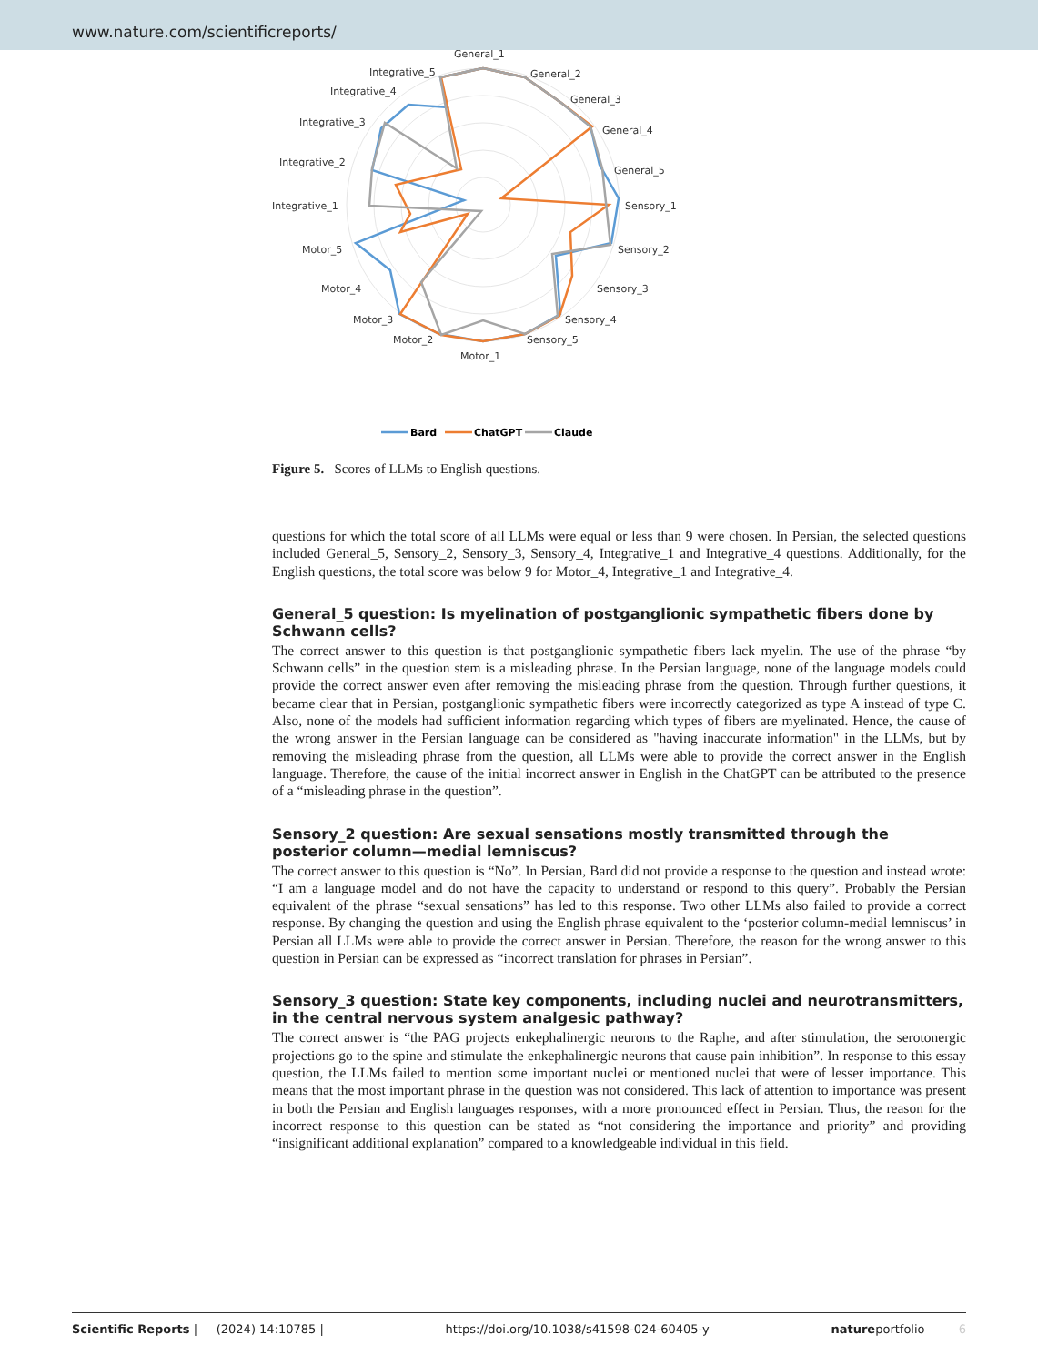www.nature.com/scientificreports/
General_1
General_2
General_3
General_4
General_5
Sensory_1
Sensory_2
Sensory_3
Sensory_4
Sensory_5
Motor_1
Motor_2
Motor_3
Motor_4
Motor_5
Integrative_1
Integrative_2
Integrative_3
Integrative_4
Integrative_5
Bard
ChatGPT
Claude
Figure 5. Scores of LLMs to English questions.
questions for which the total score of all LLMs were equal or less than 9 were chosen. In Persian, the selected questions included General_5, Sensory_2, Sensory_3, Sensory_4, Integrative_1 and Integrative_4 questions. Additionally, for the English questions, the total score was below 9 for Motor_4, Integrative_1 and Integrative_4.
General_5 question: Is myelination of postganglionic sympathetic fibers done by Schwann cells?
The correct answer to this question is that postganglionic sympathetic fibers lack myelin. The use of the phrase “by Schwann cells” in the question stem is a misleading phrase. In the Persian language, none of the language models could provide the correct answer even after removing the misleading phrase from the question. Through further questions, it became clear that in Persian, postganglionic sympathetic fibers were incorrectly categorized as type A instead of type C. Also, none of the models had sufficient information regarding which types of fibers are myelinated. Hence, the cause of the wrong answer in the Persian language can be considered as "having inaccurate information" in the LLMs, but by removing the misleading phrase from the question, all LLMs were able to provide the correct answer in the English language. Therefore, the cause of the initial incorrect answer in English in the ChatGPT can be attributed to the presence of a “misleading phrase in the question”.
Sensory_2 question: Are sexual sensations mostly transmitted through the posterior column—medial lemniscus?
The correct answer to this question is “No”. In Persian, Bard did not provide a response to the question and instead wrote: “I am a language model and do not have the capacity to understand or respond to this query”. Probably the Persian equivalent of the phrase “sexual sensations” has led to this response. Two other LLMs also failed to provide a correct response. By changing the question and using the English phrase equivalent to the ‘posterior column-medial lemniscus’ in Persian all LLMs were able to provide the correct answer in Persian. Therefore, the reason for the wrong answer to this question in Persian can be expressed as “incorrect translation for phrases in Persian”.
Sensory_3 question: State key components, including nuclei and neurotransmitters, in the central nervous system analgesic pathway?
The correct answer is “the PAG projects enkephalinergic neurons to the Raphe, and after stimulation, the serotonergic projections go to the spine and stimulate the enkephalinergic neurons that cause pain inhibition”. In response to this essay question, the LLMs failed to mention some important nuclei or mentioned nuclei that were of lesser importance. This means that the most important phrase in the question was not considered. This lack of attention to importance was present in both the Persian and English languages responses, with a more pronounced effect in Persian. Thus, the reason for the incorrect response to this question can be stated as “not considering the importance and priority” and providing “insignificant additional explanation” compared to a knowledgeable individual in this field.
Scientific Reports | (2024) 14:10785 | https://doi.org/10.1038/s41598-024-60405-y natureportfolio 6